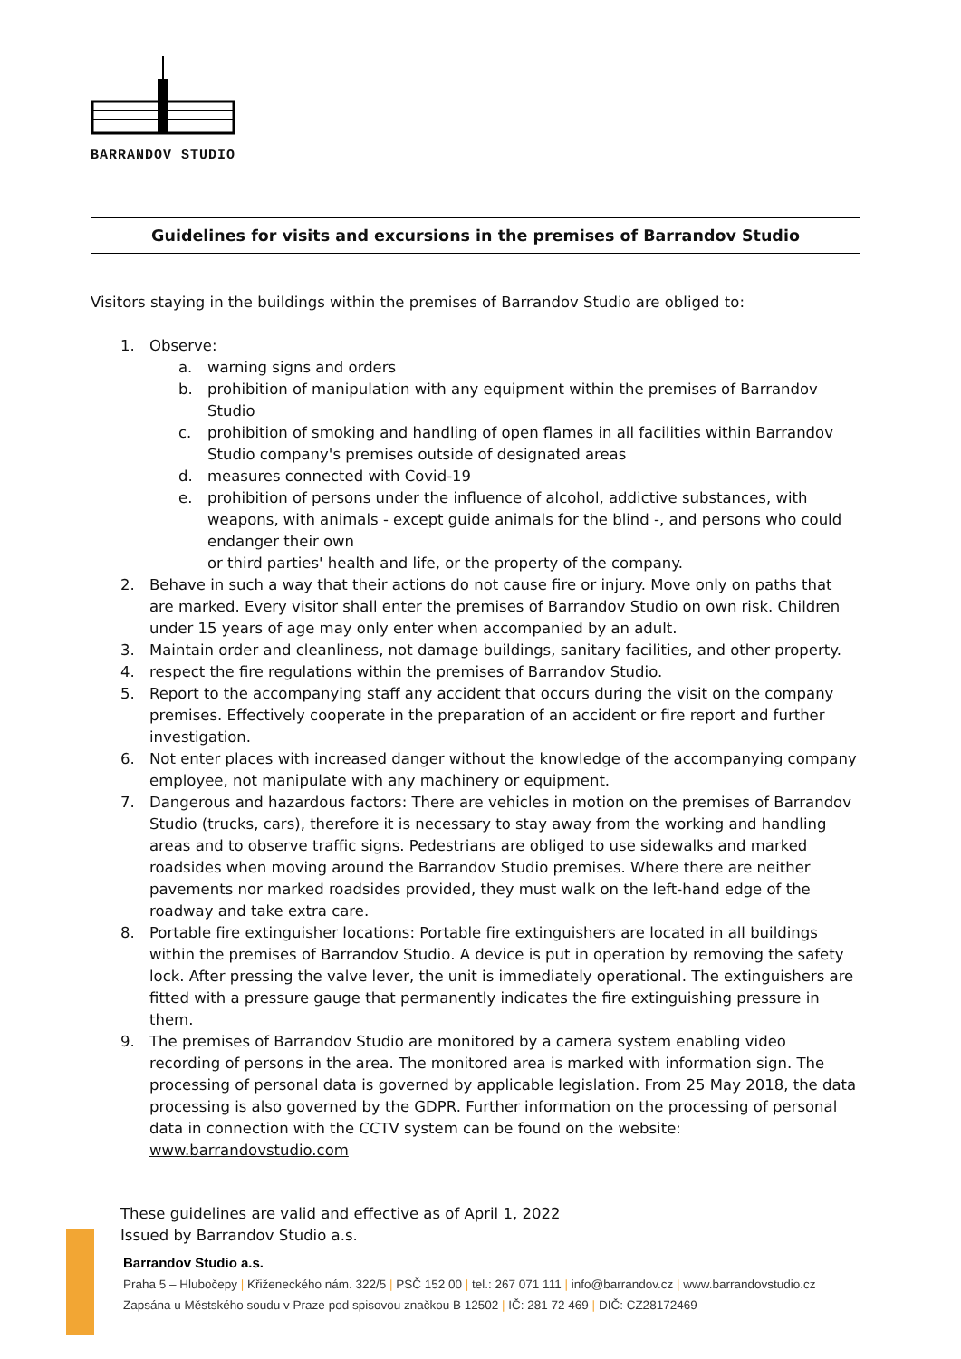BARRANDOV STUDIO
Guidelines for visits and excursions in the premises of Barrandov Studio
Visitors staying in the buildings within the premises of Barrandov Studio are obliged to:
1. Observe:
a. warning signs and orders
b. prohibition of manipulation with any equipment within the premises of Barrandov Studio
c. prohibition of smoking and handling of open flames in all facilities within Barrandov Studio company's premises outside of designated areas
d. measures connected with Covid-19
e. prohibition of persons under the influence of alcohol, addictive substances, with weapons, with animals - except guide animals for the blind -, and persons who could endanger their own
or third parties' health and life, or the property of the company.
2. Behave in such a way that their actions do not cause fire or injury. Move only on paths that are marked. Every visitor shall enter the premises of Barrandov Studio on own risk. Children under 15 years of age may only enter when accompanied by an adult.
3. Maintain order and cleanliness, not damage buildings, sanitary facilities, and other property.
4. respect the fire regulations within the premises of Barrandov Studio.
5. Report to the accompanying staff any accident that occurs during the visit on the company premises. Effectively cooperate in the preparation of an accident or fire report and further investigation.
6. Not enter places with increased danger without the knowledge of the accompanying company employee, not manipulate with any machinery or equipment.
7. Dangerous and hazardous factors: There are vehicles in motion on the premises of Barrandov Studio (trucks, cars), therefore it is necessary to stay away from the working and handling areas and to observe traffic signs. Pedestrians are obliged to use sidewalks and marked roadsides when moving around the Barrandov Studio premises. Where there are neither pavements nor marked roadsides provided, they must walk on the left-hand edge of the roadway and take extra care.
8. Portable fire extinguisher locations: Portable fire extinguishers are located in all buildings within the premises of Barrandov Studio. A device is put in operation by removing the safety lock. After pressing the valve lever, the unit is immediately operational. The extinguishers are fitted with a pressure gauge that permanently indicates the fire extinguishing pressure in them.
9. The premises of Barrandov Studio are monitored by a camera system enabling video recording of persons in the area. The monitored area is marked with information sign. The processing of personal data is governed by applicable legislation. From 25 May 2018, the data processing is also governed by the GDPR. Further information on the processing of personal data in connection with the CCTV system can be found on the website: www.barrandovstudio.com
These guidelines are valid and effective as of April 1, 2022
Issued by Barrandov Studio a.s.
Barrandov Studio a.s.
Praha 5 – Hlubočepy | Křiženeckého nám. 322/5 | PSČ 152 00 | tel.: 267 071 111 | info@barrandov.cz | www.barrandovstudio.cz
Zapsána u Městského soudu v Praze pod spisovou značkou B 12502 | IČ: 281 72 469 | DIČ: CZ28172469